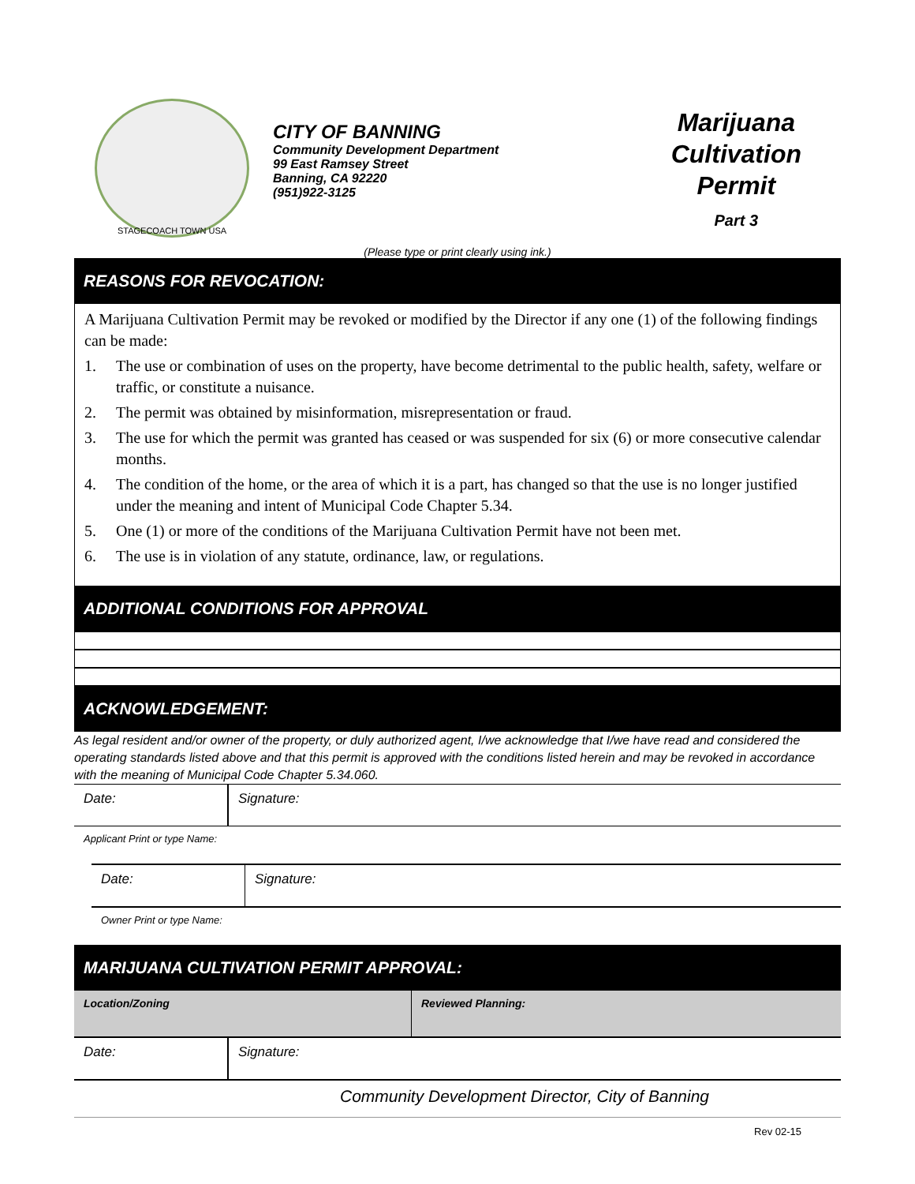STAGECOACH TOWN USA
CITY OF BANNING
Community Development Department
99 East Ramsey Street
Banning, CA 92220
(951)922-3125
Marijuana
Cultivation
Permit
Part 3
(Please type or print clearly using ink.)
REASONS FOR REVOCATION:
A Marijuana Cultivation Permit may be revoked or modified by the Director if any one (1) of the following findings can be made:
1. The use or combination of uses on the property, have become detrimental to the public health, safety, welfare or traffic, or constitute a nuisance.
2. The permit was obtained by misinformation, misrepresentation or fraud.
3. The use for which the permit was granted has ceased or was suspended for six (6) or more consecutive calendar months.
4. The condition of the home, or the area of which it is a part, has changed so that the use is no longer justified under the meaning and intent of Municipal Code Chapter 5.34.
5. One (1) or more of the conditions of the Marijuana Cultivation Permit have not been met.
6. The use is in violation of any statute, ordinance, law, or regulations.
ADDITIONAL CONDITIONS FOR APPROVAL
ACKNOWLEDGEMENT:
As legal resident and/or owner of the property, or duly authorized agent, I/we acknowledge that I/we have read and considered the operating standards listed above and that this permit is approved with the conditions listed herein and may be revoked in accordance with the meaning of Municipal Code Chapter 5.34.060.
| Date: | Signature: |
Applicant Print or type Name:
| Date: | Signature: |
Owner Print or type Name:
MARIJUANA CULTIVATION PERMIT APPROVAL:
| Location/Zoning | Reviewed Planning: |
| Date: | Signature: |
Community Development Director, City of Banning
Rev 02-15